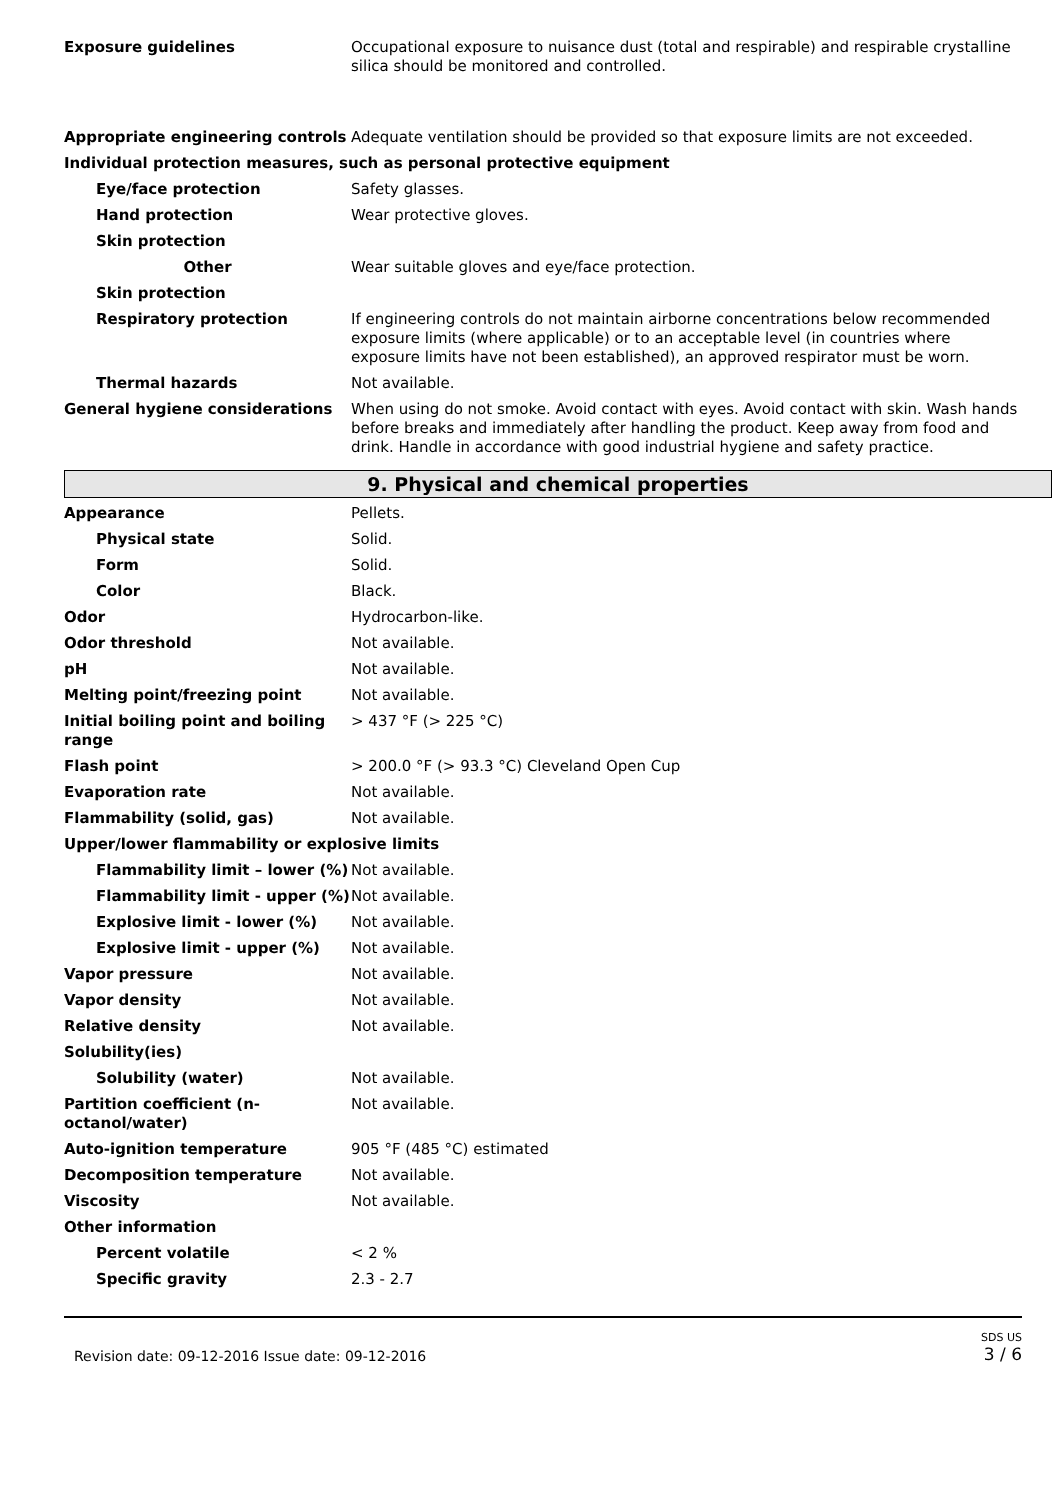| Exposure guidelines | Occupational exposure to nuisance dust (total and respirable) and respirable crystalline silica should be monitored and controlled. |
| Appropriate engineering controls | Adequate ventilation should be provided so that exposure limits are not exceeded. |
| Individual protection measures, such as personal protective equipment | |
| Eye/face protection | Safety glasses. |
| Hand protection | Wear protective gloves. |
| Skin protection | |
| Other | Wear suitable gloves and eye/face protection. |
| Skin protection | |
| Respiratory protection | If engineering controls do not maintain airborne concentrations below recommended exposure limits (where applicable) or to an acceptable level (in countries where exposure limits have not been established), an approved respirator must be worn. |
| Thermal hazards | Not available. |
| General hygiene considerations | When using do not smoke. Avoid contact with eyes. Avoid contact with skin. Wash hands before breaks and immediately after handling the product. Keep away from food and drink. Handle in accordance with good industrial hygiene and safety practice. |
9. Physical and chemical properties
| Appearance | Pellets. |
| Physical state | Solid. |
| Form | Solid. |
| Color | Black. |
| Odor | Hydrocarbon-like. |
| Odor threshold | Not available. |
| pH | Not available. |
| Melting point/freezing point | Not available. |
| Initial boiling point and boiling range | > 437 °F (> 225 °C) |
| Flash point | > 200.0 °F (> 93.3 °C) Cleveland Open Cup |
| Evaporation rate | Not available. |
| Flammability (solid, gas) | Not available. |
| Upper/lower flammability or explosive limits | |
| Flammability limit – lower (%) | Not available. |
| Flammability limit - upper (%) | Not available. |
| Explosive limit - lower (%) | Not available. |
| Explosive limit - upper (%) | Not available. |
| Vapor pressure | Not available. |
| Vapor density | Not available. |
| Relative density | Not available. |
| Solubility(ies) | |
| Solubility (water) | Not available. |
| Partition coefficient (n-octanol/water) | Not available. |
| Auto-ignition temperature | 905 °F (485 °C) estimated |
| Decomposition temperature | Not available. |
| Viscosity | Not available. |
| Other information | |
| Percent volatile | < 2 % |
| Specific gravity | 2.3 - 2.7 |
Revision date: 09-12-2016 Issue date: 09-12-2016 SDS US
3 / 6